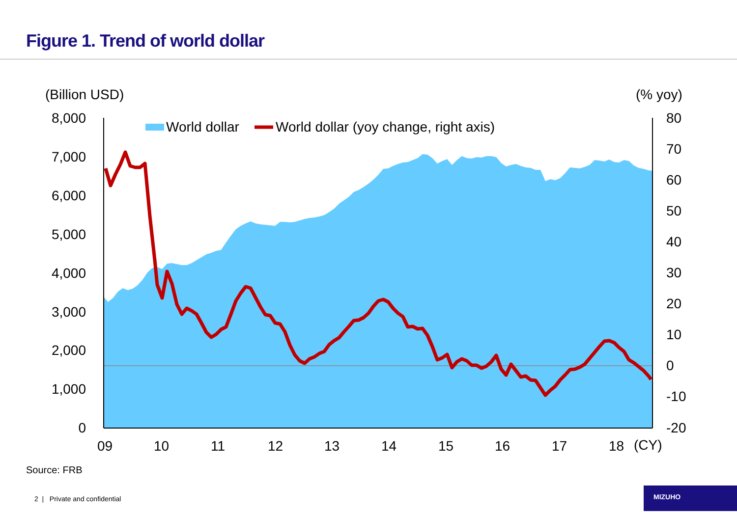Figure 1. Trend of world dollar
(Billion USD)
(% yoy)
8,000
7,000
6,000
5,000
4,000
3,000
2,000
1,000
0
80
70
60
50
40
30
20
10
0
-10
-20
09
10
11
12
13
14
15
16
17
18
(CY)
World dollar
World dollar (yoy change, right axis)
Source: FRB
2 | Private and confidential
MIZUHO